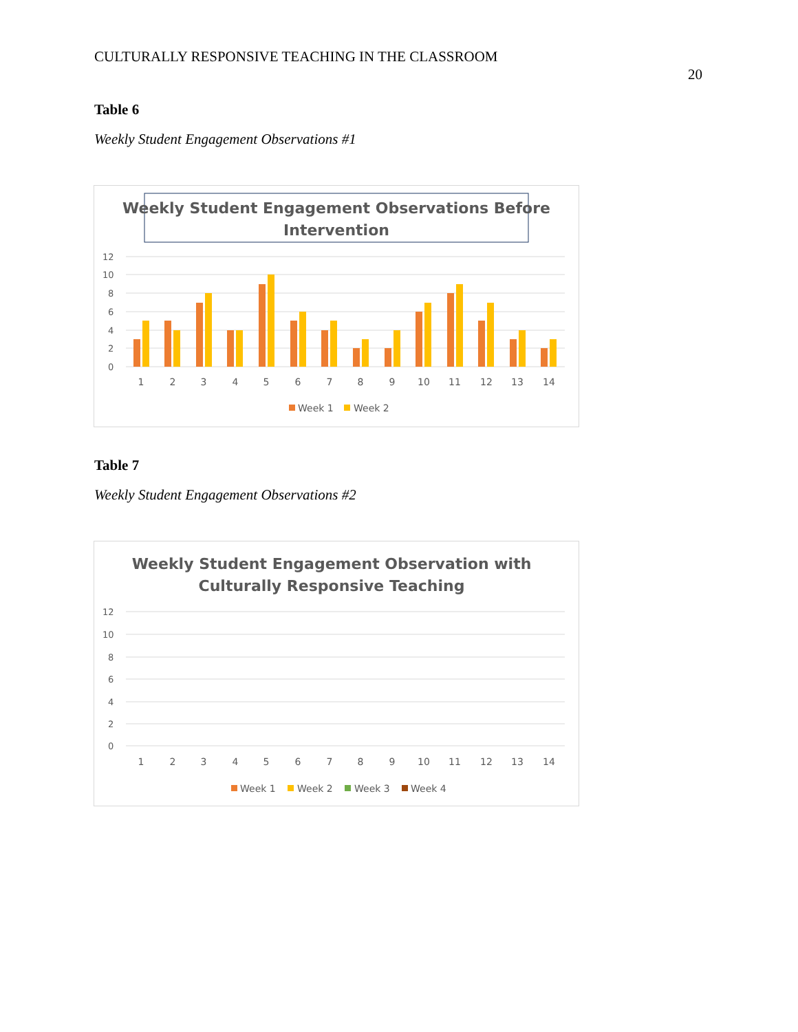CULTURALLY RESPONSIVE TEACHING IN THE CLASSROOM
20
Table 6
Weekly Student Engagement Observations #1
Weekly Student Engagement Observations Before
Intervention
12
10
8
6
4
2
0
1
2
3
4
5
6
7
8
9
10
11
12
13
14
Week 1
Week 2
Table 7
Weekly Student Engagement Observations #2
Weekly Student Engagement Observation with
Culturally Responsive Teaching
12
10
8
6
4
2
0
1
2
3
4
5
6
7
8
9
10
11
12
13
14
Week 1
Week 2
Week 3
Week 4